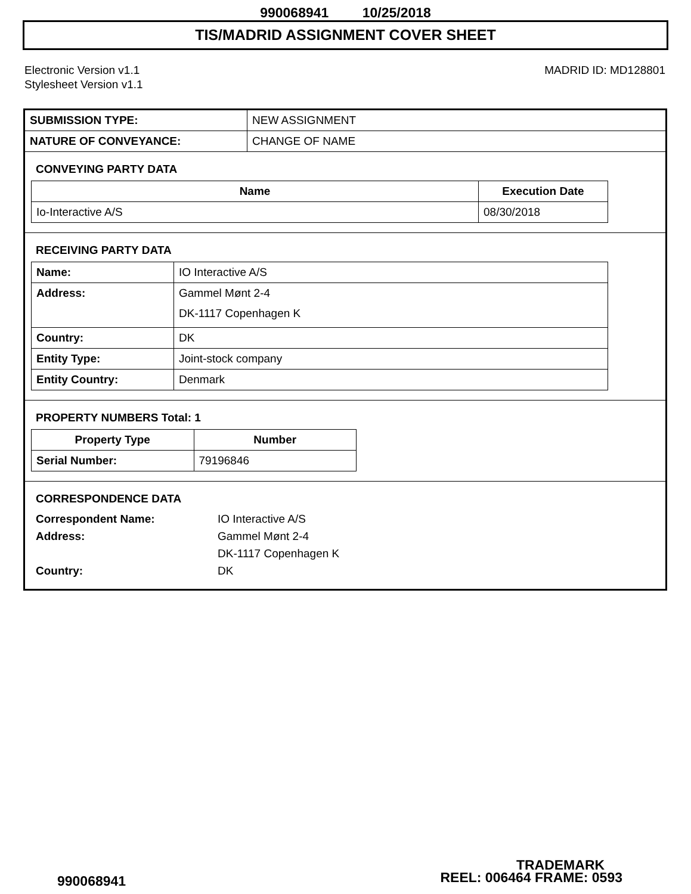990068941 10/25/2018
TIS/MADRID ASSIGNMENT COVER SHEET
Electronic Version v1.1
Stylesheet Version v1.1
MADRID ID: MD128801
| SUBMISSION TYPE: | NEW ASSIGNMENT |
| NATURE OF CONVEYANCE: | CHANGE OF NAME |
CONVEYING PARTY DATA
| Name | Execution Date |
| --- | --- |
| Io-Interactive A/S | 08/30/2018 |
RECEIVING PARTY DATA
| Name: | IO Interactive A/S |
| Address: | Gammel Mønt 2-4 DK-1117 Copenhagen K |
| Country: | DK |
| Entity Type: | Joint-stock company |
| Entity Country: | Denmark |
PROPERTY NUMBERS Total: 1
| Property Type | Number |
| --- | --- |
| Serial Number: | 79196846 |
CORRESPONDENCE DATA
Correspondent Name:
IO Interactive A/S
Address:
Gammel Mønt 2-4
DK-1117 Copenhagen K
Country:
DK
TRADEMARK
990068941 REEL: 006464 FRAME: 0593